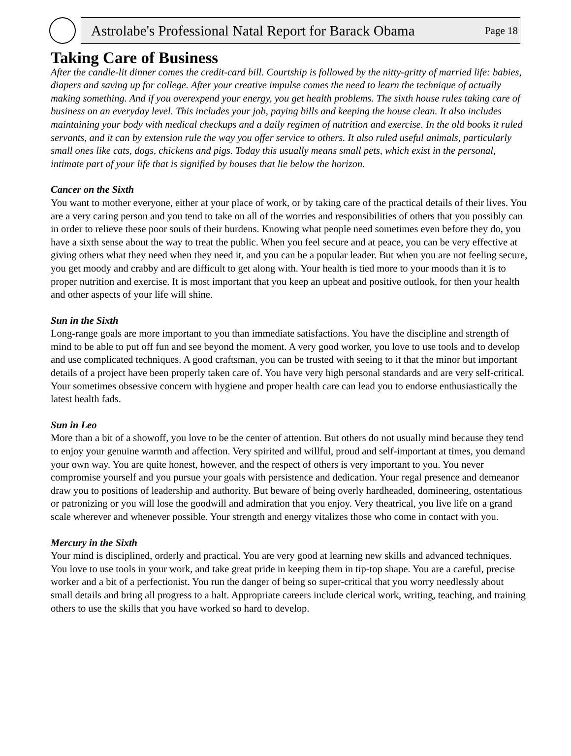Astrolabe's Professional Natal Report for Barack Obama Page 18
Taking Care of Business
After the candle-lit dinner comes the credit-card bill. Courtship is followed by the nitty-gritty of married life: babies, diapers and saving up for college. After your creative impulse comes the need to learn the technique of actually making something. And if you overexpend your energy, you get health problems. The sixth house rules taking care of business on an everyday level. This includes your job, paying bills and keeping the house clean. It also includes maintaining your body with medical checkups and a daily regimen of nutrition and exercise. In the old books it ruled servants, and it can by extension rule the way you offer service to others. It also ruled useful animals, particularly small ones like cats, dogs, chickens and pigs. Today this usually means small pets, which exist in the personal, intimate part of your life that is signified by houses that lie below the horizon.
Cancer on the Sixth
You want to mother everyone, either at your place of work, or by taking care of the practical details of their lives. You are a very caring person and you tend to take on all of the worries and responsibilities of others that you possibly can in order to relieve these poor souls of their burdens. Knowing what people need sometimes even before they do, you have a sixth sense about the way to treat the public. When you feel secure and at peace, you can be very effective at giving others what they need when they need it, and you can be a popular leader. But when you are not feeling secure, you get moody and crabby and are difficult to get along with. Your health is tied more to your moods than it is to proper nutrition and exercise. It is most important that you keep an upbeat and positive outlook, for then your health and other aspects of your life will shine.
Sun in the Sixth
Long-range goals are more important to you than immediate satisfactions. You have the discipline and strength of mind to be able to put off fun and see beyond the moment. A very good worker, you love to use tools and to develop and use complicated techniques. A good craftsman, you can be trusted with seeing to it that the minor but important details of a project have been properly taken care of. You have very high personal standards and are very self-critical. Your sometimes obsessive concern with hygiene and proper health care can lead you to endorse enthusiastically the latest health fads.
Sun in Leo
More than a bit of a showoff, you love to be the center of attention. But others do not usually mind because they tend to enjoy your genuine warmth and affection. Very spirited and willful, proud and self-important at times, you demand your own way. You are quite honest, however, and the respect of others is very important to you. You never compromise yourself and you pursue your goals with persistence and dedication. Your regal presence and demeanor draw you to positions of leadership and authority. But beware of being overly hardheaded, domineering, ostentatious or patronizing or you will lose the goodwill and admiration that you enjoy. Very theatrical, you live life on a grand scale wherever and whenever possible. Your strength and energy vitalizes those who come in contact with you.
Mercury in the Sixth
Your mind is disciplined, orderly and practical. You are very good at learning new skills and advanced techniques. You love to use tools in your work, and take great pride in keeping them in tip-top shape. You are a careful, precise worker and a bit of a perfectionist. You run the danger of being so super-critical that you worry needlessly about small details and bring all progress to a halt. Appropriate careers include clerical work, writing, teaching, and training others to use the skills that you have worked so hard to develop.